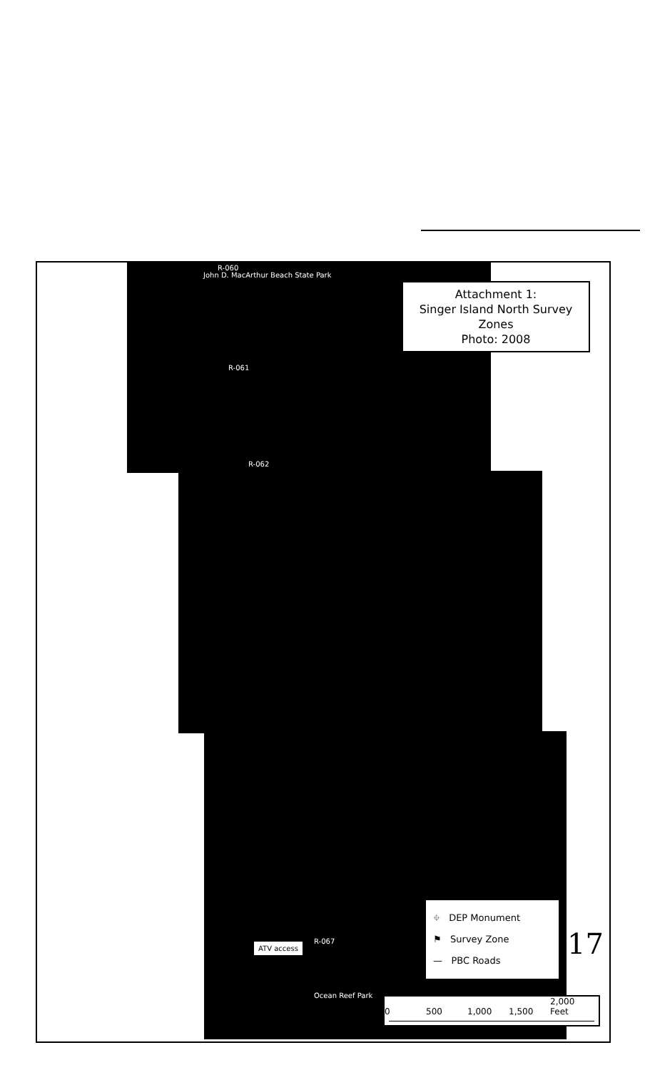Attachment 1:
Singer Island North Survey Zones
Photo: 2008
R-060
R-061
R-062
R-067
John D. MacArthur Beach State Park
Ocean Reef Park
ATV access
⌖ DEP Monument
⚑ Survey Zone
— PBC Roads
0 500 1,000 1,500 2,000 Feet
17